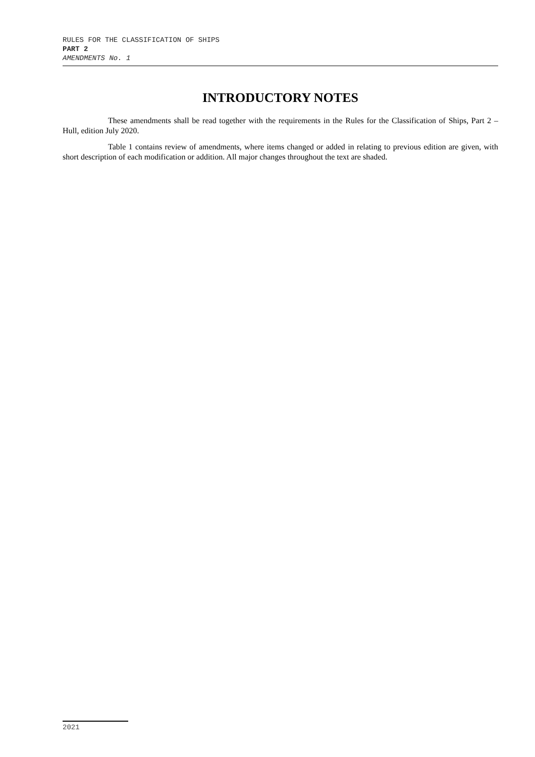RULES FOR THE CLASSIFICATION OF SHIPS
PART 2
AMENDMENTS No. 1
INTRODUCTORY NOTES
These amendments shall be read together with the requirements in the Rules for the Classification of Ships, Part 2 – Hull, edition July 2020.
Table 1 contains review of amendments, where items changed or added in relating to previous edition are given, with short description of each modification or addition. All major changes throughout the text are shaded.
2021